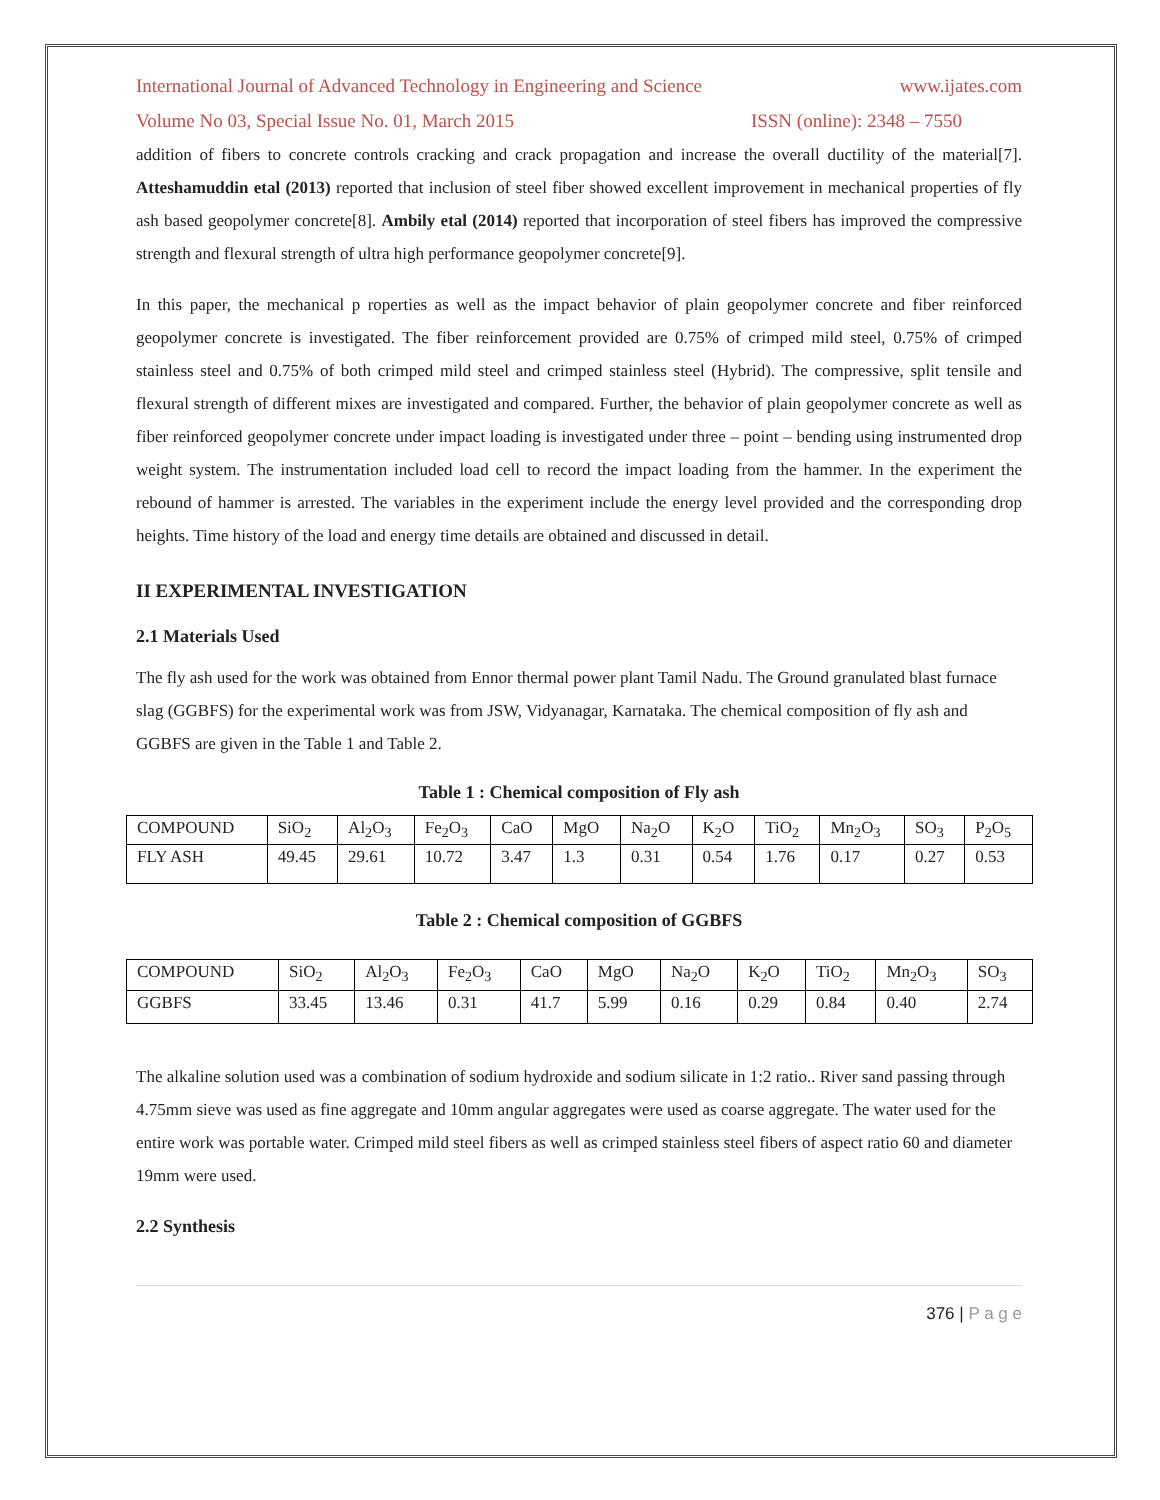International Journal of Advanced Technology in Engineering and Science www.ijates.com
Volume No 03, Special Issue No. 01, March 2015 ISSN (online): 2348 – 7550
addition of fibers to concrete controls cracking and crack propagation and increase the overall ductility of the material[7]. Atteshamuddin etal (2013) reported that inclusion of steel fiber showed excellent improvement in mechanical properties of fly ash based geopolymer concrete[8]. Ambily etal (2014) reported that incorporation of steel fibers has improved the compressive strength and flexural strength of ultra high performance geopolymer concrete[9].
In this paper, the mechanical p roperties as well as the impact behavior of plain geopolymer concrete and fiber reinforced geopolymer concrete is investigated. The fiber reinforcement provided are 0.75% of crimped mild steel, 0.75% of crimped stainless steel and 0.75% of both crimped mild steel and crimped stainless steel (Hybrid). The compressive, split tensile and flexural strength of different mixes are investigated and compared. Further, the behavior of plain geopolymer concrete as well as fiber reinforced geopolymer concrete under impact loading is investigated under three – point – bending using instrumented drop weight system. The instrumentation included load cell to record the impact loading from the hammer. In the experiment the rebound of hammer is arrested. The variables in the experiment include the energy level provided and the corresponding drop heights. Time history of the load and energy time details are obtained and discussed in detail.
II EXPERIMENTAL INVESTIGATION
2.1 Materials Used
The fly ash used for the work was obtained from Ennor thermal power plant Tamil Nadu. The Ground granulated blast furnace slag (GGBFS) for the experimental work was from JSW, Vidyanagar, Karnataka. The chemical composition of fly ash and GGBFS are given in the Table 1 and Table 2.
Table 1 : Chemical composition of Fly ash
| COMPOUND | SiO<sub>2</sub> | Al<sub>2</sub>O<sub>3</sub> | Fe<sub>2</sub>O<sub>3</sub> | CaO | MgO | Na<sub>2</sub>O | K<sub>2</sub>O | TiO<sub>2</sub> | Mn<sub>2</sub>O<sub>3</sub> | SO<sub>3</sub> | P<sub>2</sub>O<sub>5</sub> |
| FLY ASH | 49.45 | 29.61 | 10.72 | 3.47 | 1.3 | 0.31 | 0.54 | 1.76 | 0.17 | 0.27 | 0.53 |
Table 2 : Chemical composition of GGBFS
| COMPOUND | SiO<sub>2</sub> | Al<sub>2</sub>O<sub>3</sub> | Fe<sub>2</sub>O<sub>3</sub> | CaO | MgO | Na<sub>2</sub>O | K<sub>2</sub>O | TiO<sub>2</sub> | Mn<sub>2</sub>O<sub>3</sub> | SO<sub>3</sub> |
| GGBFS | 33.45 | 13.46 | 0.31 | 41.7 | 5.99 | 0.16 | 0.29 | 0.84 | 0.40 | 2.74 |
The alkaline solution used was a combination of sodium hydroxide and sodium silicate in 1:2 ratio.. River sand passing through 4.75mm sieve was used as fine aggregate and 10mm angular aggregates were used as coarse aggregate. The water used for the entire work was portable water. Crimped mild steel fibers as well as crimped stainless steel fibers of aspect ratio 60 and diameter 19mm were used.
2.2 Synthesis
376 | P a g e